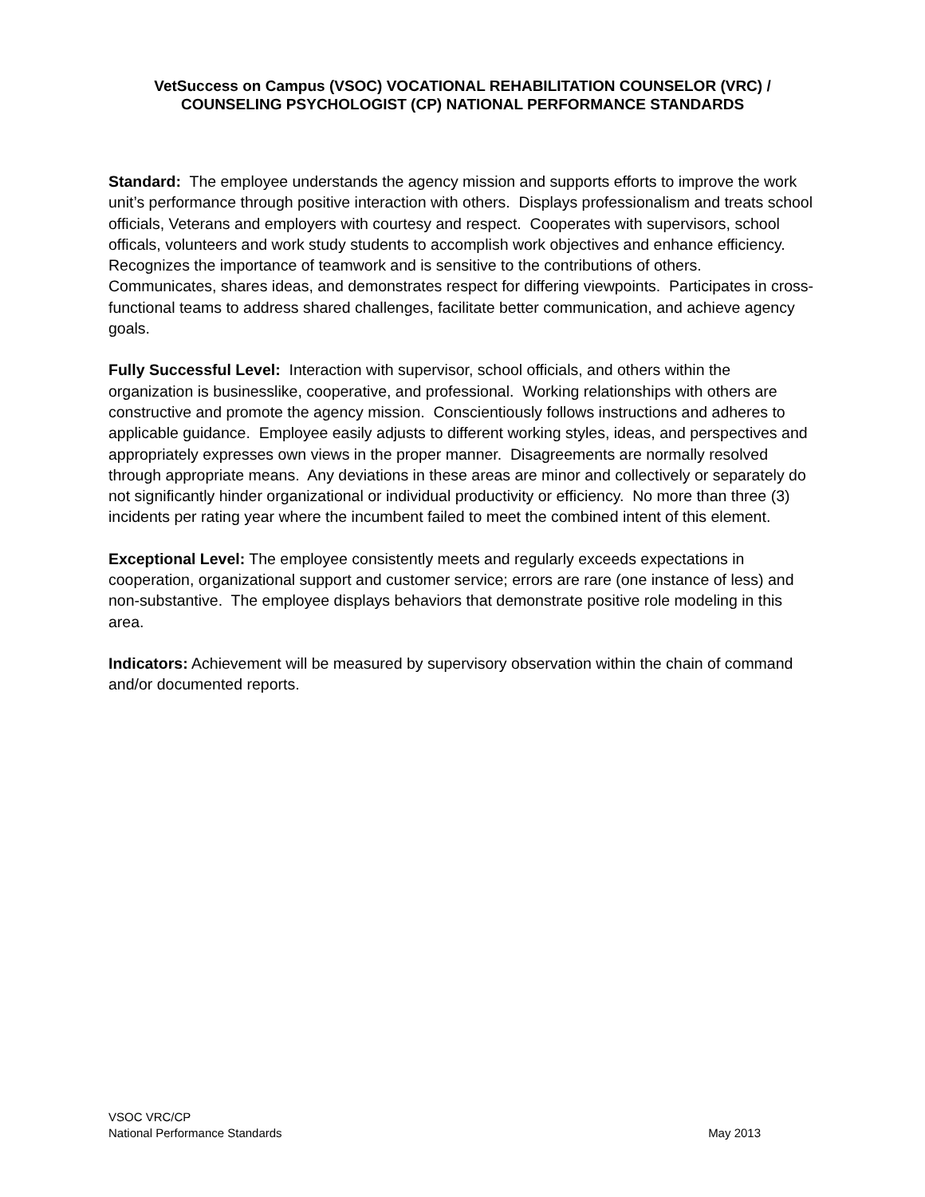VetSuccess on Campus (VSOC) VOCATIONAL REHABILITATION COUNSELOR (VRC) / COUNSELING PSYCHOLOGIST (CP) NATIONAL PERFORMANCE STANDARDS
Standard: The employee understands the agency mission and supports efforts to improve the work unit’s performance through positive interaction with others. Displays professionalism and treats school officials, Veterans and employers with courtesy and respect. Cooperates with supervisors, school officals, volunteers and work study students to accomplish work objectives and enhance efficiency. Recognizes the importance of teamwork and is sensitive to the contributions of others. Communicates, shares ideas, and demonstrates respect for differing viewpoints. Participates in cross-functional teams to address shared challenges, facilitate better communication, and achieve agency goals.
Fully Successful Level: Interaction with supervisor, school officials, and others within the organization is businesslike, cooperative, and professional. Working relationships with others are constructive and promote the agency mission. Conscientiously follows instructions and adheres to applicable guidance. Employee easily adjusts to different working styles, ideas, and perspectives and appropriately expresses own views in the proper manner. Disagreements are normally resolved through appropriate means. Any deviations in these areas are minor and collectively or separately do not significantly hinder organizational or individual productivity or efficiency. No more than three (3) incidents per rating year where the incumbent failed to meet the combined intent of this element.
Exceptional Level: The employee consistently meets and regularly exceeds expectations in cooperation, organizational support and customer service; errors are rare (one instance of less) and non-substantive. The employee displays behaviors that demonstrate positive role modeling in this area.
Indicators: Achievement will be measured by supervisory observation within the chain of command and/or documented reports.
VSOC VRC/CP
National Performance Standards May 2013